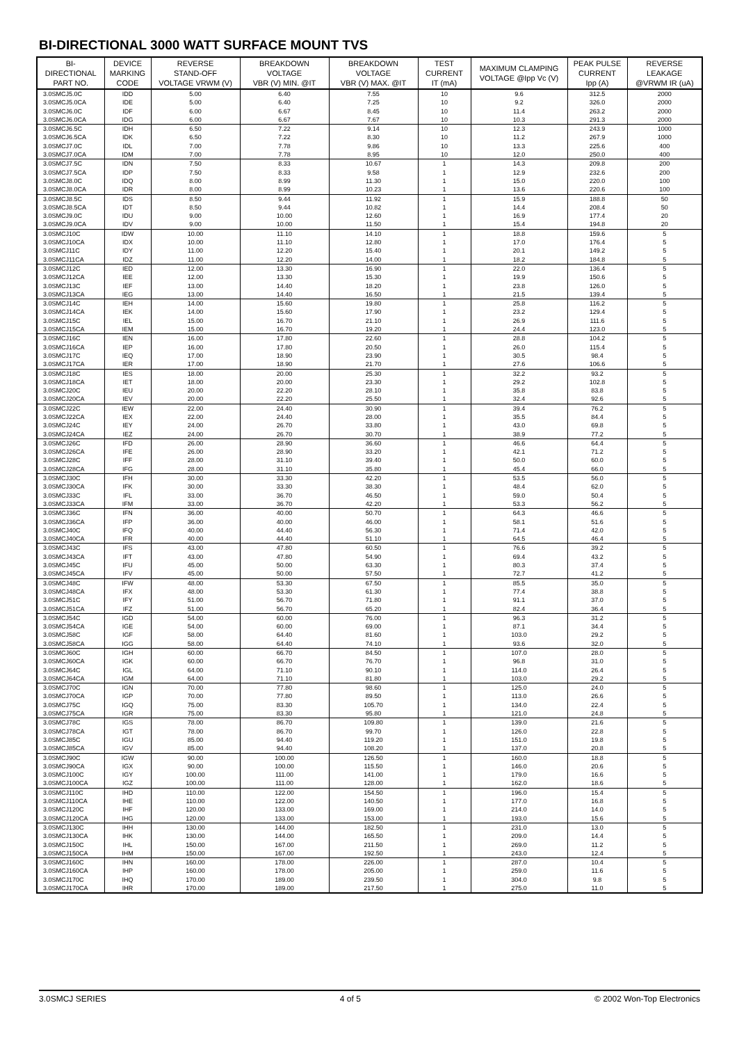BI-DIRECTIONAL 3000 WATT SURFACE MOUNT TVS
| BI- DIRECTIONAL PART NO. | DEVICE MARKING CODE | REVERSE STAND-OFF VOLTAGE VRWM (V) | BREAKDOWN VOLTAGE VBR (V) MIN. @IT | BREAKDOWN VOLTAGE VBR (V) MAX. @IT | TEST CURRENT IT (mA) | MAXIMUM CLAMPING VOLTAGE @Ipp Vc (V) | PEAK PULSE CURRENT Ipp (A) | REVERSE LEAKAGE @VRWM IR (uA) |
| --- | --- | --- | --- | --- | --- | --- | --- | --- |
| 3.0SMCJ5.0C | IDD | 5.00 | 6.40 | 7.55 | 10 | 9.6 | 312.5 | 2000 |
| 3.0SMCJ5.0CA | IDE | 5.00 | 6.40 | 7.25 | 10 | 9.2 | 326.0 | 2000 |
| 3.0SMCJ6.0C | IDF | 6.00 | 6.67 | 8.45 | 10 | 11.4 | 263.2 | 2000 |
| 3.0SMCJ6.0CA | IDG | 6.00 | 6.67 | 7.67 | 10 | 10.3 | 291.3 | 2000 |
| 3.0SMCJ6.5C | IDH | 6.50 | 7.22 | 9.14 | 10 | 12.3 | 243.9 | 1000 |
| 3.0SMCJ6.5CA | IDK | 6.50 | 7.22 | 8.30 | 10 | 11.2 | 267.9 | 1000 |
| 3.0SMCJ7.0C | IDL | 7.00 | 7.78 | 9.86 | 10 | 13.3 | 225.6 | 400 |
| 3.0SMCJ7.0CA | IDM | 7.00 | 7.78 | 8.95 | 10 | 12.0 | 250.0 | 400 |
| 3.0SMCJ7.5C | IDN | 7.50 | 8.33 | 10.67 | 1 | 14.3 | 209.8 | 200 |
| 3.0SMCJ7.5CA | IDP | 7.50 | 8.33 | 9.58 | 1 | 12.9 | 232.6 | 200 |
| 3.0SMCJ8.0C | IDQ | 8.00 | 8.99 | 11.30 | 1 | 15.0 | 220.0 | 100 |
| 3.0SMCJ8.0CA | IDR | 8.00 | 8.99 | 10.23 | 1 | 13.6 | 220.6 | 100 |
| 3.0SMCJ8.5C | IDS | 8.50 | 9.44 | 11.92 | 1 | 15.9 | 188.8 | 50 |
| 3.0SMCJ8.5CA | IDT | 8.50 | 9.44 | 10.82 | 1 | 14.4 | 208.4 | 50 |
| 3.0SMCJ9.0C | IDU | 9.00 | 10.00 | 12.60 | 1 | 16.9 | 177.4 | 20 |
| 3.0SMCJ9.0CA | IDV | 9.00 | 10.00 | 11.50 | 1 | 15.4 | 194.8 | 20 |
| 3.0SMCJ10C | IDW | 10.00 | 11.10 | 14.10 | 1 | 18.8 | 159.6 | 5 |
| 3.0SMCJ10CA | IDX | 10.00 | 11.10 | 12.80 | 1 | 17.0 | 176.4 | 5 |
| 3.0SMCJ11C | IDY | 11.00 | 12.20 | 15.40 | 1 | 20.1 | 149.2 | 5 |
| 3.0SMCJ11CA | IDZ | 11.00 | 12.20 | 14.00 | 1 | 18.2 | 184.8 | 5 |
| 3.0SMCJ12C | IED | 12.00 | 13.30 | 16.90 | 1 | 22.0 | 136.4 | 5 |
| 3.0SMCJ12CA | IEE | 12.00 | 13.30 | 15.30 | 1 | 19.9 | 150.6 | 5 |
| 3.0SMCJ13C | IEF | 13.00 | 14.40 | 18.20 | 1 | 23.8 | 126.0 | 5 |
| 3.0SMCJ13CA | IEG | 13.00 | 14.40 | 16.50 | 1 | 21.5 | 139.4 | 5 |
| 3.0SMCJ14C | IEH | 14.00 | 15.60 | 19.80 | 1 | 25.8 | 116.2 | 5 |
| 3.0SMCJ14CA | IEK | 14.00 | 15.60 | 17.90 | 1 | 23.2 | 129.4 | 5 |
| 3.0SMCJ15C | IEL | 15.00 | 16.70 | 21.10 | 1 | 26.9 | 111.6 | 5 |
| 3.0SMCJ15CA | IEM | 15.00 | 16.70 | 19.20 | 1 | 24.4 | 123.0 | 5 |
| 3.0SMCJ16C | IEN | 16.00 | 17.80 | 22.60 | 1 | 28.8 | 104.2 | 5 |
| 3.0SMCJ16CA | IEP | 16.00 | 17.80 | 20.50 | 1 | 26.0 | 115.4 | 5 |
| 3.0SMCJ17C | IEQ | 17.00 | 18.90 | 23.90 | 1 | 30.5 | 98.4 | 5 |
| 3.0SMCJ17CA | IER | 17.00 | 18.90 | 21.70 | 1 | 27.6 | 106.6 | 5 |
| 3.0SMCJ18C | IES | 18.00 | 20.00 | 25.30 | 1 | 32.2 | 93.2 | 5 |
| 3.0SMCJ18CA | IET | 18.00 | 20.00 | 23.30 | 1 | 29.2 | 102.8 | 5 |
| 3.0SMCJ20C | IEU | 20.00 | 22.20 | 28.10 | 1 | 35.8 | 83.8 | 5 |
| 3.0SMCJ20CA | IEV | 20.00 | 22.20 | 25.50 | 1 | 32.4 | 92.6 | 5 |
| 3.0SMCJ22C | IEW | 22.00 | 24.40 | 30.90 | 1 | 39.4 | 76.2 | 5 |
| 3.0SMCJ22CA | IEX | 22.00 | 24.40 | 28.00 | 1 | 35.5 | 84.4 | 5 |
| 3.0SMCJ24C | IEY | 24.00 | 26.70 | 33.80 | 1 | 43.0 | 69.8 | 5 |
| 3.0SMCJ24CA | IEZ | 24.00 | 26.70 | 30.70 | 1 | 38.9 | 77.2 | 5 |
| 3.0SMCJ26C | IFD | 26.00 | 28.90 | 36.60 | 1 | 46.6 | 64.4 | 5 |
| 3.0SMCJ26CA | IFE | 26.00 | 28.90 | 33.20 | 1 | 42.1 | 71.2 | 5 |
| 3.0SMCJ28C | IFF | 28.00 | 31.10 | 39.40 | 1 | 50.0 | 60.0 | 5 |
| 3.0SMCJ28CA | IFG | 28.00 | 31.10 | 35.80 | 1 | 45.4 | 66.0 | 5 |
| 3.0SMCJ30C | IFH | 30.00 | 33.30 | 42.20 | 1 | 53.5 | 56.0 | 5 |
| 3.0SMCJ30CA | IFK | 30.00 | 33.30 | 38.30 | 1 | 48.4 | 62.0 | 5 |
| 3.0SMCJ33C | IFL | 33.00 | 36.70 | 46.50 | 1 | 59.0 | 50.4 | 5 |
| 3.0SMCJ33CA | IFM | 33.00 | 36.70 | 42.20 | 1 | 53.3 | 56.2 | 5 |
| 3.0SMCJ36C | IFN | 36.00 | 40.00 | 50.70 | 1 | 64.3 | 46.6 | 5 |
| 3.0SMCJ36CA | IFP | 36.00 | 40.00 | 46.00 | 1 | 58.1 | 51.6 | 5 |
| 3.0SMCJ40C | IFQ | 40.00 | 44.40 | 56.30 | 1 | 71.4 | 42.0 | 5 |
| 3.0SMCJ40CA | IFR | 40.00 | 44.40 | 51.10 | 1 | 64.5 | 46.4 | 5 |
| 3.0SMCJ43C | IFS | 43.00 | 47.80 | 60.50 | 1 | 76.6 | 39.2 | 5 |
| 3.0SMCJ43CA | IFT | 43.00 | 47.80 | 54.90 | 1 | 69.4 | 43.2 | 5 |
| 3.0SMCJ45C | IFU | 45.00 | 50.00 | 63.30 | 1 | 80.3 | 37.4 | 5 |
| 3.0SMCJ45CA | IFV | 45.00 | 50.00 | 57.50 | 1 | 72.7 | 41.2 | 5 |
| 3.0SMCJ48C | IFW | 48.00 | 53.30 | 67.50 | 1 | 85.5 | 35.0 | 5 |
| 3.0SMCJ48CA | IFX | 48.00 | 53.30 | 61.30 | 1 | 77.4 | 38.8 | 5 |
| 3.0SMCJ51C | IFY | 51.00 | 56.70 | 71.80 | 1 | 91.1 | 37.0 | 5 |
| 3.0SMCJ51CA | IFZ | 51.00 | 56.70 | 65.20 | 1 | 82.4 | 36.4 | 5 |
| 3.0SMCJ54C | IGD | 54.00 | 60.00 | 76.00 | 1 | 96.3 | 31.2 | 5 |
| 3.0SMCJ54CA | IGE | 54.00 | 60.00 | 69.00 | 1 | 87.1 | 34.4 | 5 |
| 3.0SMCJ58C | IGF | 58.00 | 64.40 | 81.60 | 1 | 103.0 | 29.2 | 5 |
| 3.0SMCJ58CA | IGG | 58.00 | 64.40 | 74.10 | 1 | 93.6 | 32.0 | 5 |
| 3.0SMCJ60C | IGH | 60.00 | 66.70 | 84.50 | 1 | 107.0 | 28.0 | 5 |
| 3.0SMCJ60CA | IGK | 60.00 | 66.70 | 76.70 | 1 | 96.8 | 31.0 | 5 |
| 3.0SMCJ64C | IGL | 64.00 | 71.10 | 90.10 | 1 | 114.0 | 26.4 | 5 |
| 3.0SMCJ64CA | IGM | 64.00 | 71.10 | 81.80 | 1 | 103.0 | 29.2 | 5 |
| 3.0SMCJ70C | IGN | 70.00 | 77.80 | 98.60 | 1 | 125.0 | 24.0 | 5 |
| 3.0SMCJ70CA | IGP | 70.00 | 77.80 | 89.50 | 1 | 113.0 | 26.6 | 5 |
| 3.0SMCJ75C | IGQ | 75.00 | 83.30 | 105.70 | 1 | 134.0 | 22.4 | 5 |
| 3.0SMCJ75CA | IGR | 75.00 | 83.30 | 95.80 | 1 | 121.0 | 24.8 | 5 |
| 3.0SMCJ78C | IGS | 78.00 | 86.70 | 109.80 | 1 | 139.0 | 21.6 | 5 |
| 3.0SMCJ78CA | IGT | 78.00 | 86.70 | 99.70 | 1 | 126.0 | 22.8 | 5 |
| 3.0SMCJ85C | IGU | 85.00 | 94.40 | 119.20 | 1 | 151.0 | 19.8 | 5 |
| 3.0SMCJ85CA | IGV | 85.00 | 94.40 | 108.20 | 1 | 137.0 | 20.8 | 5 |
| 3.0SMCJ90C | IGW | 90.00 | 100.00 | 126.50 | 1 | 160.0 | 18.8 | 5 |
| 3.0SMCJ90CA | IGX | 90.00 | 100.00 | 115.50 | 1 | 146.0 | 20.6 | 5 |
| 3.0SMCJ100C | IGY | 100.00 | 111.00 | 141.00 | 1 | 179.0 | 16.6 | 5 |
| 3.0SMCJ100CA | IGZ | 100.00 | 111.00 | 128.00 | 1 | 162.0 | 18.6 | 5 |
| 3.0SMCJ110C | IHD | 110.00 | 122.00 | 154.50 | 1 | 196.0 | 15.4 | 5 |
| 3.0SMCJ110CA | IHE | 110.00 | 122.00 | 140.50 | 1 | 177.0 | 16.8 | 5 |
| 3.0SMCJ120C | IHF | 120.00 | 133.00 | 169.00 | 1 | 214.0 | 14.0 | 5 |
| 3.0SMCJ120CA | IHG | 120.00 | 133.00 | 153.00 | 1 | 193.0 | 15.6 | 5 |
| 3.0SMCJ130C | IHH | 130.00 | 144.00 | 182.50 | 1 | 231.0 | 13.0 | 5 |
| 3.0SMCJ130CA | IHK | 130.00 | 144.00 | 165.50 | 1 | 209.0 | 14.4 | 5 |
| 3.0SMCJ150C | IHL | 150.00 | 167.00 | 211.50 | 1 | 269.0 | 11.2 | 5 |
| 3.0SMCJ150CA | IHM | 150.00 | 167.00 | 192.50 | 1 | 243.0 | 12.4 | 5 |
| 3.0SMCJ160C | IHN | 160.00 | 178.00 | 226.00 | 1 | 287.0 | 10.4 | 5 |
| 3.0SMCJ160CA | IHP | 160.00 | 178.00 | 205.00 | 1 | 259.0 | 11.6 | 5 |
| 3.0SMCJ170C | IHQ | 170.00 | 189.00 | 239.50 | 1 | 304.0 | 9.8 | 5 |
| 3.0SMCJ170CA | IHR | 170.00 | 189.00 | 217.50 | 1 | 275.0 | 11.0 | 5 |
3.0SMCJ SERIES 4 of 5 © 2002 Won-Top Electronics